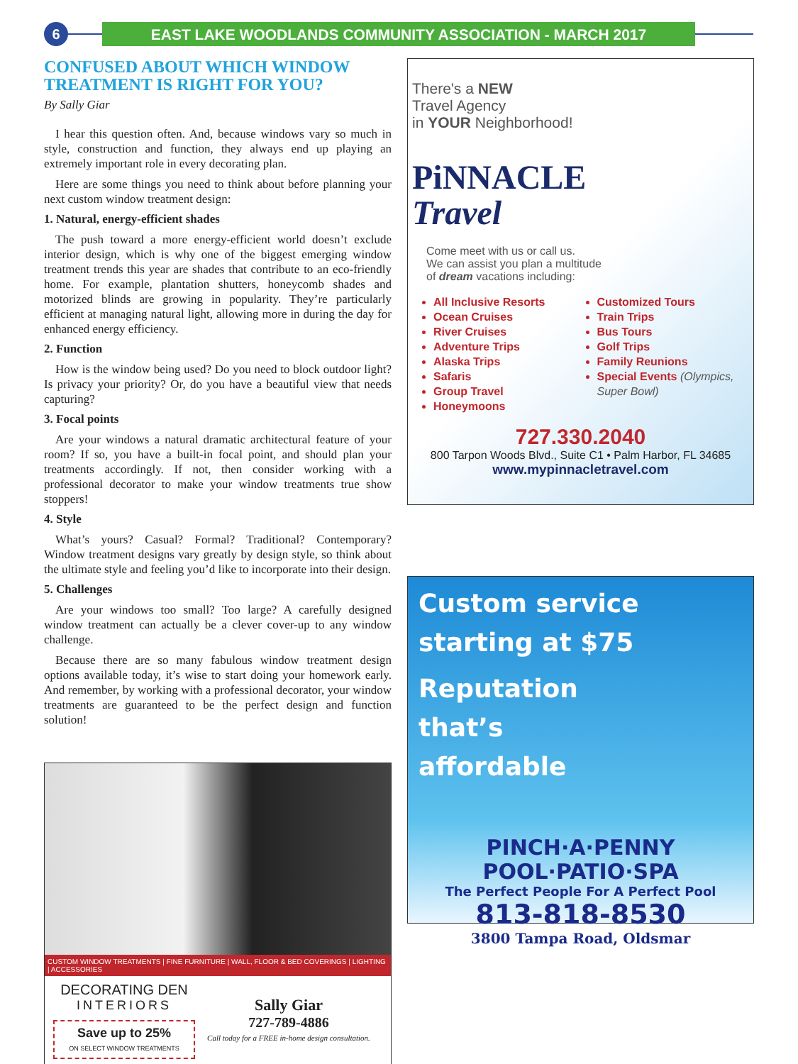6 EAST LAKE WOODLANDS COMMUNITY ASSOCIATION - MARCH 2017
CONFUSED ABOUT WHICH WINDOW TREATMENT IS RIGHT FOR YOU?
By Sally Giar
I hear this question often. And, because windows vary so much in style, construction and function, they always end up playing an extremely important role in every decorating plan.
Here are some things you need to think about before planning your next custom window treatment design:
1. Natural, energy-efficient shades
The push toward a more energy-efficient world doesn’t exclude interior design, which is why one of the biggest emerging window treatment trends this year are shades that contribute to an eco-friendly home. For example, plantation shutters, honeycomb shades and motorized blinds are growing in popularity. They’re particularly efficient at managing natural light, allowing more in during the day for enhanced energy efficiency.
2. Function
How is the window being used? Do you need to block outdoor light? Is privacy your priority? Or, do you have a beautiful view that needs capturing?
3. Focal points
Are your windows a natural dramatic architectural feature of your room? If so, you have a built-in focal point, and should plan your treatments accordingly. If not, then consider working with a professional decorator to make your window treatments true show stoppers!
4. Style
What’s yours? Casual? Formal? Traditional? Contemporary? Window treatment designs vary greatly by design style, so think about the ultimate style and feeling you’d like to incorporate into their design.
5. Challenges
Are your windows too small? Too large? A carefully designed window treatment can actually be a clever cover-up to any window challenge.
Because there are so many fabulous window treatment design options available today, it’s wise to start doing your homework early. And remember, by working with a professional decorator, your window treatments are guaranteed to be the perfect design and function solution!
CUSTOM WINDOW TREATMENTS | FINE FURNITURE | WALL, FLOOR & BED COVERINGS | LIGHTING | ACCESSORIES
DECORATING DEN
INTERIORS
Save up to 25%
ON SELECT WINDOW TREATMENTS
Sally Giar
727-789-4886
Call today for a FREE in-home design consultation.
There's a NEW
Travel Agency
in YOUR Neighborhood!
PiNNACLE
Travel
Come meet with us or call us.
We can assist you plan a multitude
of dream vacations including:
All Inclusive Resorts
Ocean Cruises
River Cruises
Adventure Trips
Alaska Trips
Safaris
Group Travel
Honeymoons
Customized Tours
Train Trips
Bus Tours
Golf Trips
Family Reunions
Special Events (Olympics, Super Bowl)
727.330.2040
800 Tarpon Woods Blvd., Suite C1 • Palm Harbor, FL 34685
www.mypinnacletravel.com
Custom service
starting at $75
Reputation
that’s
affordable
PINCH·A·PENNY
POOL·PATIO·SPA
The Perfect People For A Perfect Pool
813-818-8530
3800 Tampa Road, Oldsmar